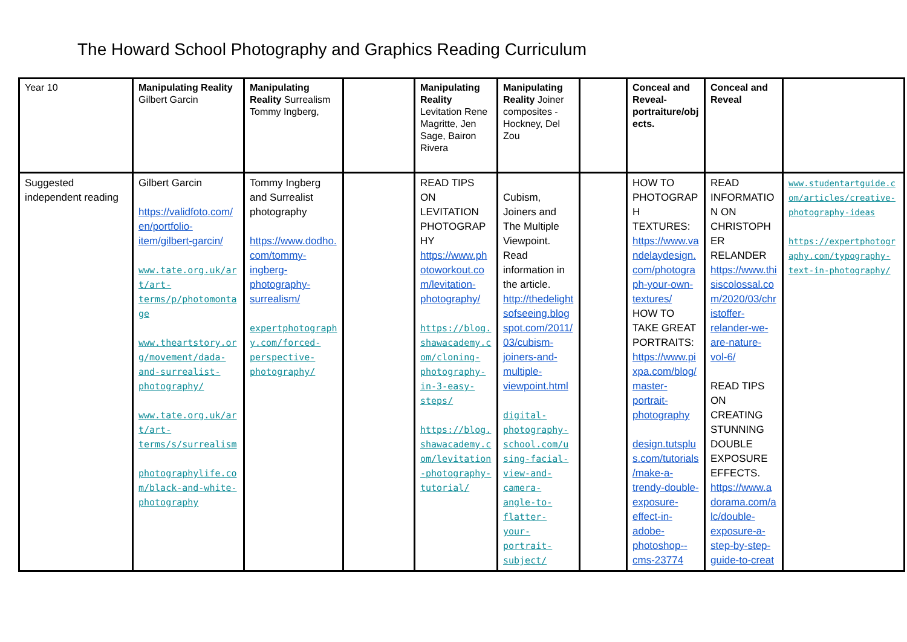The Howard School Photography and Graphics Reading Curriculum
| Year 10 | Manipulating Reality Gilbert Garcin | Manipulating Reality Surrealism Tommy Ingberg, | | Manipulating Reality Levitation Rene Magritte, Jen Sage, Bairon Rivera | Manipulating Reality Joiner composites -Hockney, Del Zou | | Conceal and Reveal- portraiture/objects. | Conceal and Reveal | |
| Suggested independent reading | Gilbert Garcin https://validfoto.com/en/portfolio-item/gilbert-garcin/ www.tate.org.uk/art/art-terms/p/photomontage www.theartstory.org/movement/dada-and-surrealist-photography/ www.tate.org.uk/art/art-terms/s/surrealism photographylife.com/black-and-white-photography | Tommy Ingberg and Surrealist photography https://www.dodho.com/tommy-ingberg-photography-surrealism/ expertphotography.com/forced-perspective-photography/ | | READ TIPS ON LEVITATION PHOTOGRAPHY https://www.photoworkout.com/levitation-photography/ https://blog.shawacademy.com/cloning-photography-in-3-easy-steps/ https://blog.shawacademy.com/levitation-photography-tutorial/ | Cubism, Joiners and The Multiple Viewpoint. Read information in the article. http://thedelightsofseeing.blogspot.com/2011/03/cubism-joiners-and-multiple-viewpoint.html digital-photography-school.com/using-facial-view-and-camera-angle-to-flatter-your-portrait-subject/ | | HOW TO PHOTOGRAPH TEXTURES: https://www.vandelaydesign.com/photograph-your-own-textures/ HOW TO TAKE GREAT PORTRAITS: https://www.pixpa.com/blog/master-portrait-photography design.tutsplus.com/tutorials/make-a-trendy-double-exposure-effect-in-adobe-photoshop--cms-23774 | READ INFORMATION ON CHRISTOPHER RELANDER https://www.thisiscolossal.com/2020/03/christoffer-relander-we-are-nature-vol-6/ READ TIPS ON CREATING STUNNING DOUBLE EXPOSURE EFFECTS. https://www.adorama.com/alc/double-exposure-a-step-by-step-guide-to-creat | www.studentartguide.com/articles/creative-photography-ideas https://expertphotography.com/typography-text-in-photography/ |